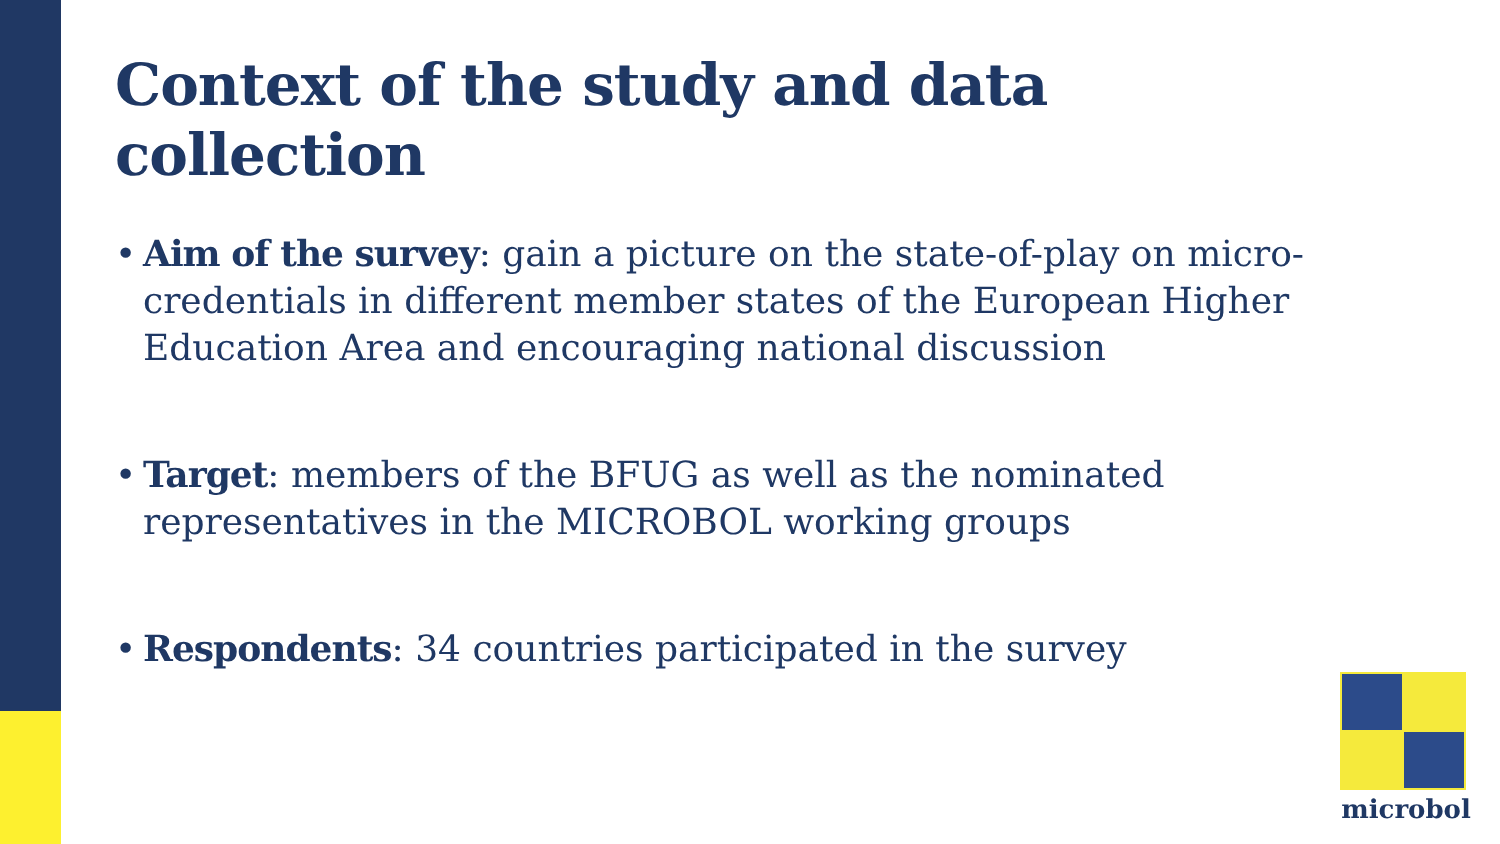Context of the study and data collection
• Aim of the survey: gain a picture on the state-of-play on micro-credentials in different member states of the European Higher Education Area and encouraging national discussion
• Target: members of the BFUG as well as the nominated representatives in the MICROBOL working groups
• Respondents: 34 countries participated in the survey
microbol